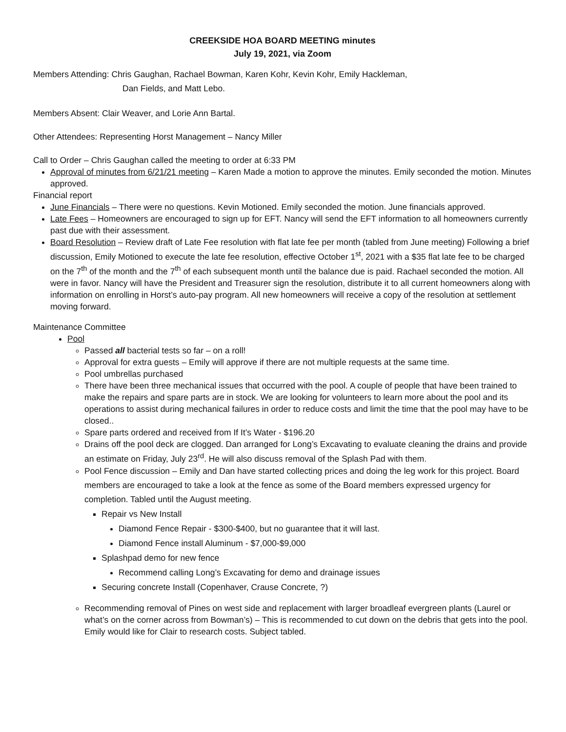CREEKSIDE HOA BOARD MEETING minutes
July 19, 2021, via Zoom
Members Attending: Chris Gaughan, Rachael Bowman, Karen Kohr, Kevin Kohr, Emily Hackleman,
Dan Fields, and Matt Lebo.
Members Absent: Clair Weaver, and Lorie Ann Bartal.
Other Attendees: Representing Horst Management – Nancy Miller
Call to Order – Chris Gaughan called the meeting to order at 6:33 PM
Approval of minutes from 6/21/21 meeting – Karen Made a motion to approve the minutes. Emily seconded the motion. Minutes approved.
Financial report
June Financials – There were no questions. Kevin Motioned. Emily seconded the motion. June financials approved.
Late Fees – Homeowners are encouraged to sign up for EFT. Nancy will send the EFT information to all homeowners currently past due with their assessment.
Board Resolution – Review draft of Late Fee resolution with flat late fee per month (tabled from June meeting) Following a brief discussion, Emily Motioned to execute the late fee resolution, effective October 1<sup>st</sup>, 2021 with a $35 flat late fee to be charged on the 7<sup>th</sup> of the month and the 7<sup>th</sup> of each subsequent month until the balance due is paid. Rachael seconded the motion. All were in favor. Nancy will have the President and Treasurer sign the resolution, distribute it to all current homeowners along with information on enrolling in Horst’s auto-pay program. All new homeowners will receive a copy of the resolution at settlement moving forward.
Maintenance Committee
Pool
Passed all bacterial tests so far – on a roll!
Approval for extra guests – Emily will approve if there are not multiple requests at the same time.
Pool umbrellas purchased
There have been three mechanical issues that occurred with the pool. A couple of people that have been trained to make the repairs and spare parts are in stock. We are looking for volunteers to learn more about the pool and its operations to assist during mechanical failures in order to reduce costs and limit the time that the pool may have to be closed..
Spare parts ordered and received from If It’s Water - $196.20
Drains off the pool deck are clogged. Dan arranged for Long’s Excavating to evaluate cleaning the drains and provide an estimate on Friday, July 23<sup>rd</sup>. He will also discuss removal of the Splash Pad with them.
Pool Fence discussion – Emily and Dan have started collecting prices and doing the leg work for this project. Board members are encouraged to take a look at the fence as some of the Board members expressed urgency for completion. Tabled until the August meeting.
Repair vs New Install
Diamond Fence Repair - $300-$400, but no guarantee that it will last.
Diamond Fence install Aluminum - $7,000-$9,000
Splashpad demo for new fence
Recommend calling Long’s Excavating for demo and drainage issues
Securing concrete Install (Copenhaver, Crause Concrete, ?)
Recommending removal of Pines on west side and replacement with larger broadleaf evergreen plants (Laurel or what’s on the corner across from Bowman’s) – This is recommended to cut down on the debris that gets into the pool. Emily would like for Clair to research costs. Subject tabled.